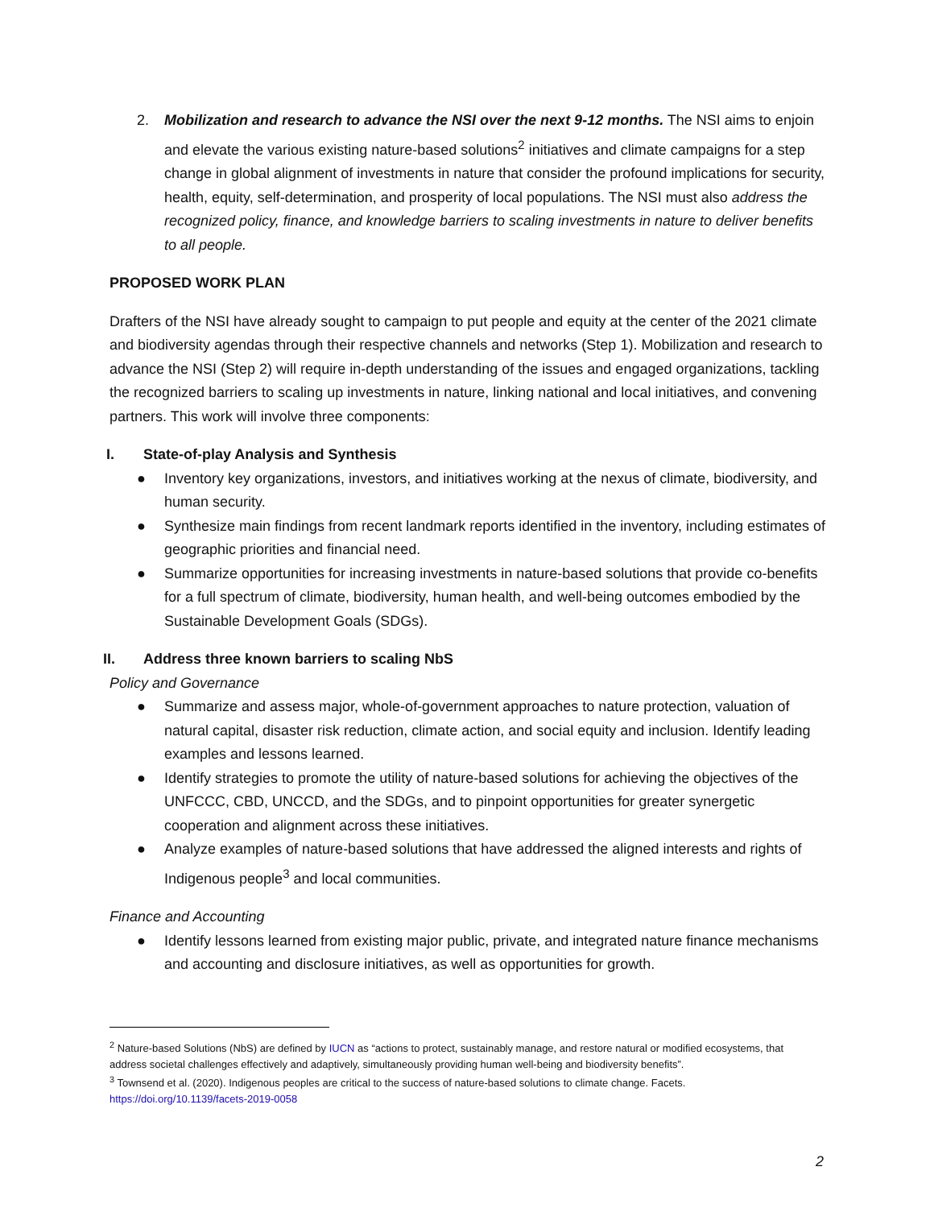2. Mobilization and research to advance the NSI over the next 9-12 months. The NSI aims to enjoin and elevate the various existing nature-based solutions<sup>2</sup> initiatives and climate campaigns for a step change in global alignment of investments in nature that consider the profound implications for security, health, equity, self-determination, and prosperity of local populations. The NSI must also address the recognized policy, finance, and knowledge barriers to scaling investments in nature to deliver benefits to all people.
PROPOSED WORK PLAN
Drafters of the NSI have already sought to campaign to put people and equity at the center of the 2021 climate and biodiversity agendas through their respective channels and networks (Step 1). Mobilization and research to advance the NSI (Step 2) will require in-depth understanding of the issues and engaged organizations, tackling the recognized barriers to scaling up investments in nature, linking national and local initiatives, and convening partners. This work will involve three components:
I. State-of-play Analysis and Synthesis
● Inventory key organizations, investors, and initiatives working at the nexus of climate, biodiversity, and human security.
● Synthesize main findings from recent landmark reports identified in the inventory, including estimates of geographic priorities and financial need.
● Summarize opportunities for increasing investments in nature-based solutions that provide co-benefits for a full spectrum of climate, biodiversity, human health, and well-being outcomes embodied by the Sustainable Development Goals (SDGs).
II. Address three known barriers to scaling NbS
Policy and Governance
● Summarize and assess major, whole-of-government approaches to nature protection, valuation of natural capital, disaster risk reduction, climate action, and social equity and inclusion. Identify leading examples and lessons learned.
● Identify strategies to promote the utility of nature-based solutions for achieving the objectives of the UNFCCC, CBD, UNCCD, and the SDGs, and to pinpoint opportunities for greater synergetic cooperation and alignment across these initiatives.
● Analyze examples of nature-based solutions that have addressed the aligned interests and rights of Indigenous people<sup>3</sup> and local communities.
Finance and Accounting
● Identify lessons learned from existing major public, private, and integrated nature finance mechanisms and accounting and disclosure initiatives, as well as opportunities for growth.
<sup>2</sup> Nature-based Solutions (NbS) are defined by IUCN as “actions to protect, sustainably manage, and restore natural or modified ecosystems, that address societal challenges effectively and adaptively, simultaneously providing human well-being and biodiversity benefits”.
<sup>3</sup> Townsend et al. (2020). Indigenous peoples are critical to the success of nature-based solutions to climate change. Facets. https://doi.org/10.1139/facets-2019-0058
2